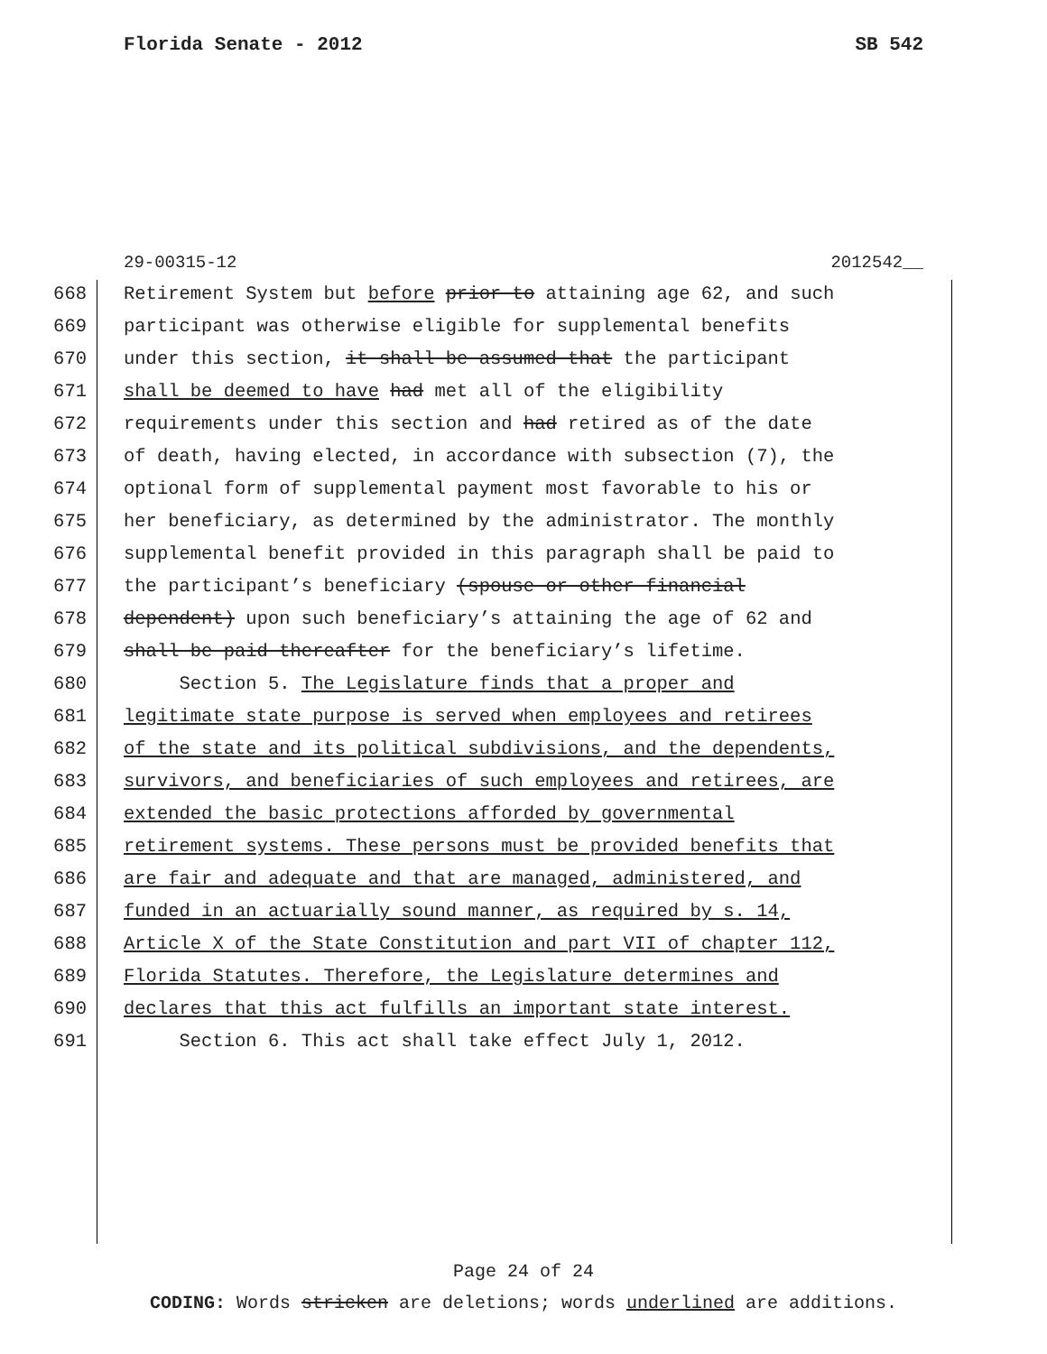Florida Senate - 2012 SB 542
29-00315-12 2012542__
668 Retirement System but before prior to attaining age 62, and such
669 participant was otherwise eligible for supplemental benefits
670 under this section, it shall be assumed that the participant
671 shall be deemed to have had met all of the eligibility
672 requirements under this section and had retired as of the date
673 of death, having elected, in accordance with subsection (7), the
674 optional form of supplemental payment most favorable to his or
675 her beneficiary, as determined by the administrator. The monthly
676 supplemental benefit provided in this paragraph shall be paid to
677 the participant’s beneficiary (spouse or other financial
678 dependent) upon such beneficiary’s attaining the age of 62 and
679 shall be paid thereafter for the beneficiary’s lifetime.
680 Section 5. The Legislature finds that a proper and
681 legitimate state purpose is served when employees and retirees
682 of the state and its political subdivisions, and the dependents,
683 survivors, and beneficiaries of such employees and retirees, are
684 extended the basic protections afforded by governmental
685 retirement systems. These persons must be provided benefits that
686 are fair and adequate and that are managed, administered, and
687 funded in an actuarially sound manner, as required by s. 14,
688 Article X of the State Constitution and part VII of chapter 112,
689 Florida Statutes. Therefore, the Legislature determines and
690 declares that this act fulfills an important state interest.
691 Section 6. This act shall take effect July 1, 2012.
Page 24 of 24
CODING: Words stricken are deletions; words underlined are additions.